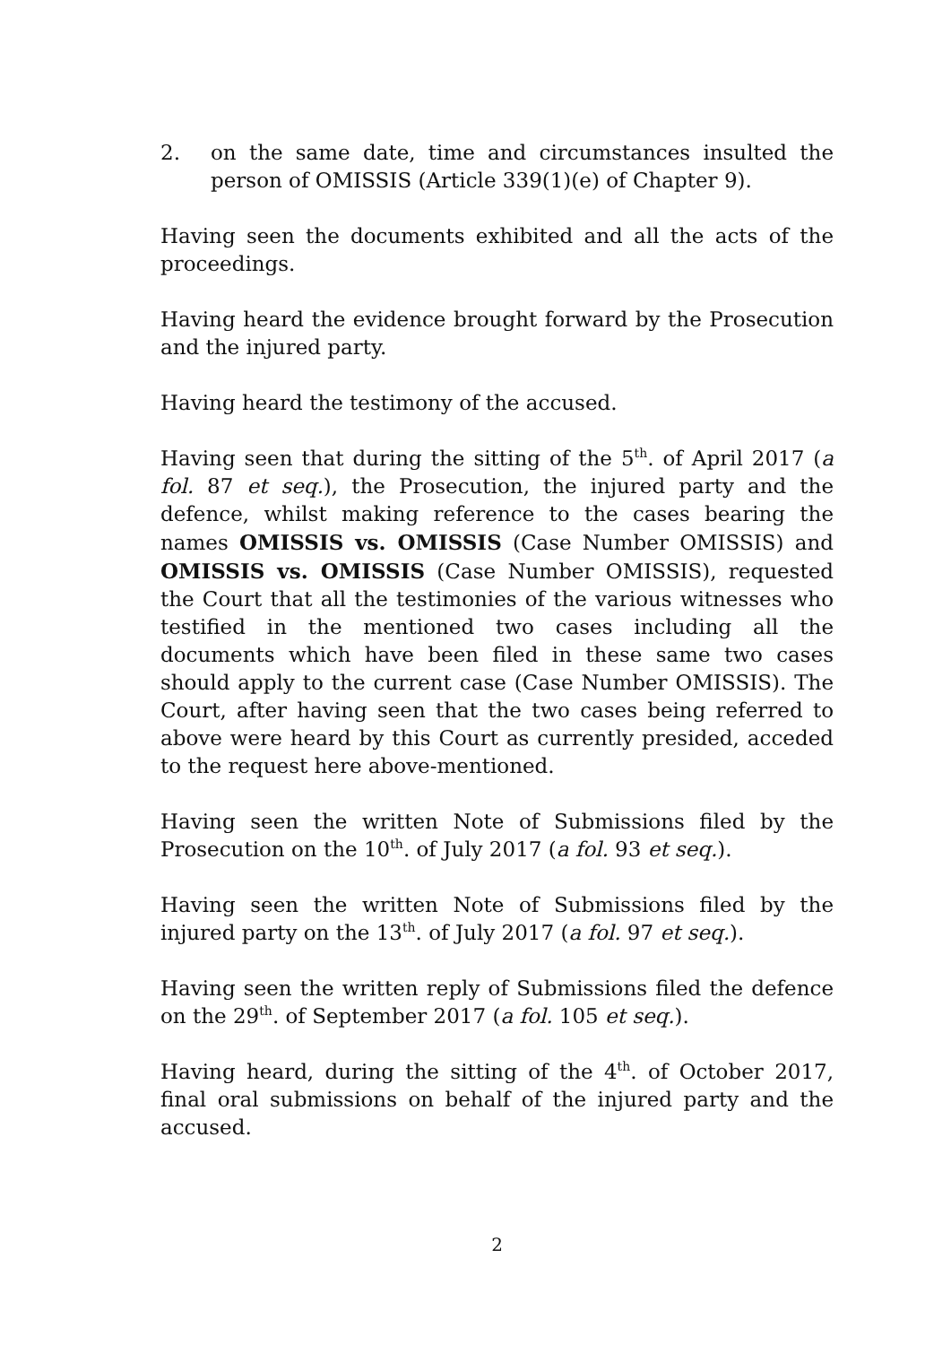2. on the same date, time and circumstances insulted the person of OMISSIS (Article 339(1)(e) of Chapter 9).
Having seen the documents exhibited and all the acts of the proceedings.
Having heard the evidence brought forward by the Prosecution and the injured party.
Having heard the testimony of the accused.
Having seen that during the sitting of the 5<sup>th</sup>. of April 2017 (a fol. 87 et seq.), the Prosecution, the injured party and the defence, whilst making reference to the cases bearing the names OMISSIS vs. OMISSIS (Case Number OMISSIS) and OMISSIS vs. OMISSIS (Case Number OMISSIS), requested the Court that all the testimonies of the various witnesses who testified in the mentioned two cases including all the documents which have been filed in these same two cases should apply to the current case (Case Number OMISSIS). The Court, after having seen that the two cases being referred to above were heard by this Court as currently presided, acceded to the request here above-mentioned.
Having seen the written Note of Submissions filed by the Prosecution on the 10<sup>th</sup>. of July 2017 (a fol. 93 et seq.).
Having seen the written Note of Submissions filed by the injured party on the 13<sup>th</sup>. of July 2017 (a fol. 97 et seq.).
Having seen the written reply of Submissions filed the defence on the 29<sup>th</sup>. of September 2017 (a fol. 105 et seq.).
Having heard, during the sitting of the 4<sup>th</sup>. of October 2017, final oral submissions on behalf of the injured party and the accused.
2